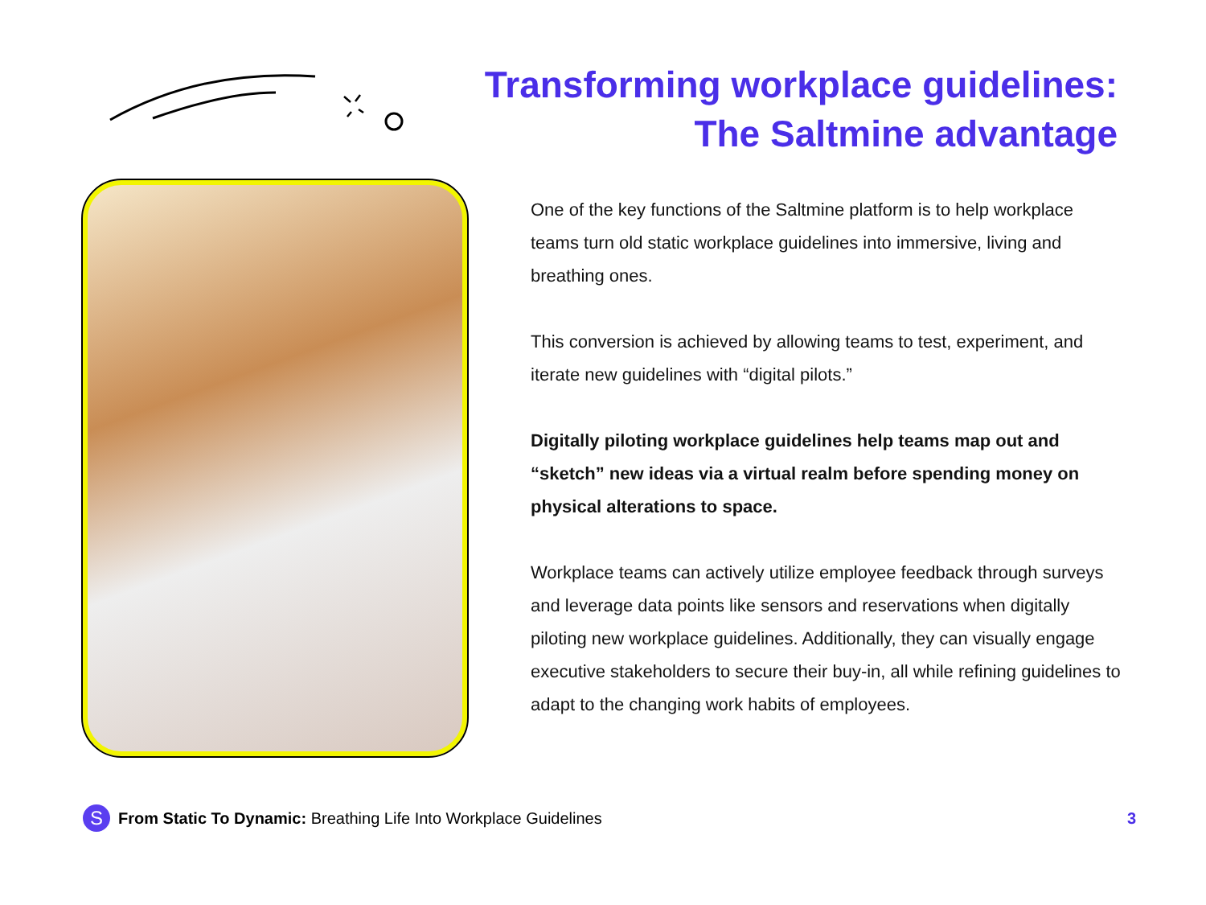Transforming workplace guidelines:
The Saltmine advantage
One of the key functions of the Saltmine platform is to help workplace teams turn old static workplace guidelines into immersive, living and breathing ones.
This conversion is achieved by allowing teams to test, experiment, and iterate new guidelines with “digital pilots.”
Digitally piloting workplace guidelines help teams map out and “sketch” new ideas via a virtual realm before spending money on physical alterations to space.
Workplace teams can actively utilize employee feedback through surveys and leverage data points like sensors and reservations when digitally piloting new workplace guidelines. Additionally, they can visually engage executive stakeholders to secure their buy-in, all while refining guidelines to adapt to the changing work habits of employees.
S
From Static To Dynamic: Breathing Life Into Workplace Guidelines 3